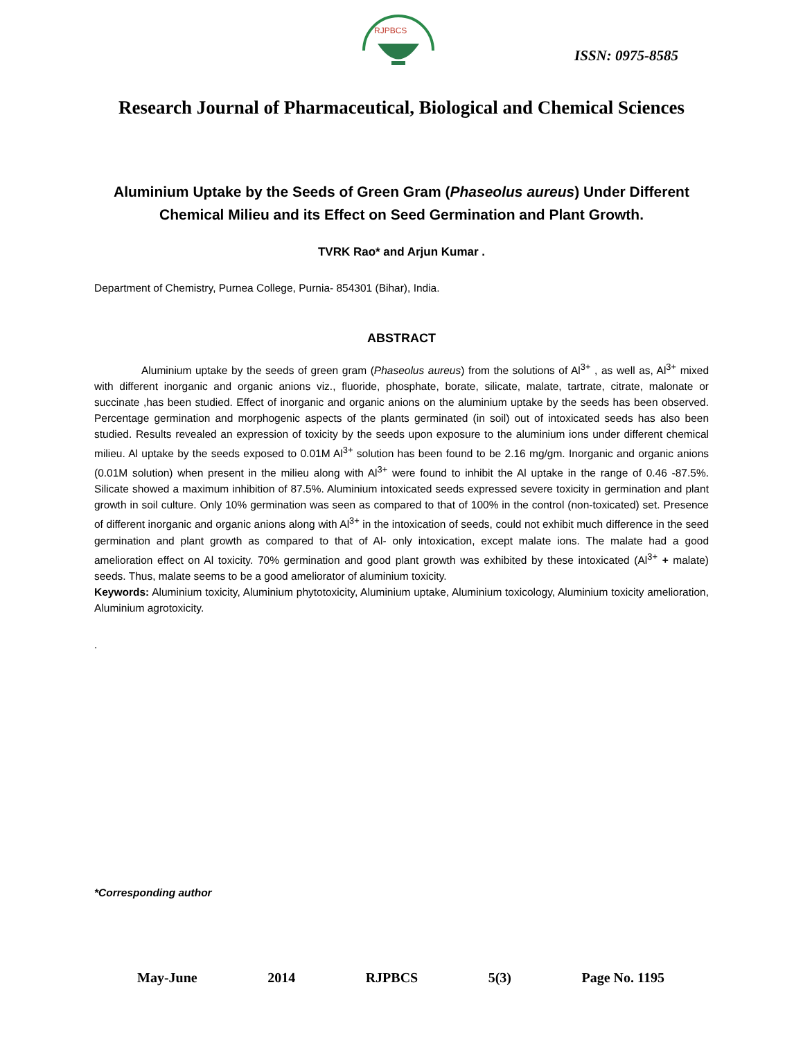RJPBCS
ISSN: 0975-8585
Research Journal of Pharmaceutical, Biological and Chemical Sciences
Aluminium Uptake by the Seeds of Green Gram (Phaseolus aureus) Under Different Chemical Milieu and its Effect on Seed Germination and Plant Growth.
TVRK Rao* and Arjun Kumar .
Department of Chemistry, Purnea College, Purnia- 854301 (Bihar), India.
ABSTRACT
Aluminium uptake by the seeds of green gram (Phaseolus aureus) from the solutions of Al<sup>3+</sup> , as well as, Al<sup>3+</sup> mixed with different inorganic and organic anions viz., fluoride, phosphate, borate, silicate, malate, tartrate, citrate, malonate or succinate ,has been studied. Effect of inorganic and organic anions on the aluminium uptake by the seeds has been observed. Percentage germination and morphogenic aspects of the plants germinated (in soil) out of intoxicated seeds has also been studied. Results revealed an expression of toxicity by the seeds upon exposure to the aluminium ions under different chemical milieu. Al uptake by the seeds exposed to 0.01M Al<sup>3+</sup> solution has been found to be 2.16 mg/gm. Inorganic and organic anions (0.01M solution) when present in the milieu along with Al<sup>3+</sup> were found to inhibit the Al uptake in the range of 0.46 -87.5%. Silicate showed a maximum inhibition of 87.5%. Aluminium intoxicated seeds expressed severe toxicity in germination and plant growth in soil culture. Only 10% germination was seen as compared to that of 100% in the control (non-toxicated) set. Presence of different inorganic and organic anions along with Al<sup>3+</sup> in the intoxication of seeds, could not exhibit much difference in the seed germination and plant growth as compared to that of Al- only intoxication, except malate ions. The malate had a good amelioration effect on Al toxicity. 70% germination and good plant growth was exhibited by these intoxicated (Al<sup>3+</sup> + malate) seeds. Thus, malate seems to be a good ameliorator of aluminium toxicity.
Keywords: Aluminium toxicity, Aluminium phytotoxicity, Aluminium uptake, Aluminium toxicology, Aluminium toxicity amelioration, Aluminium agrotoxicity.
.
*Corresponding author
May-June 2014 RJPBCS 5(3) Page No. 1195